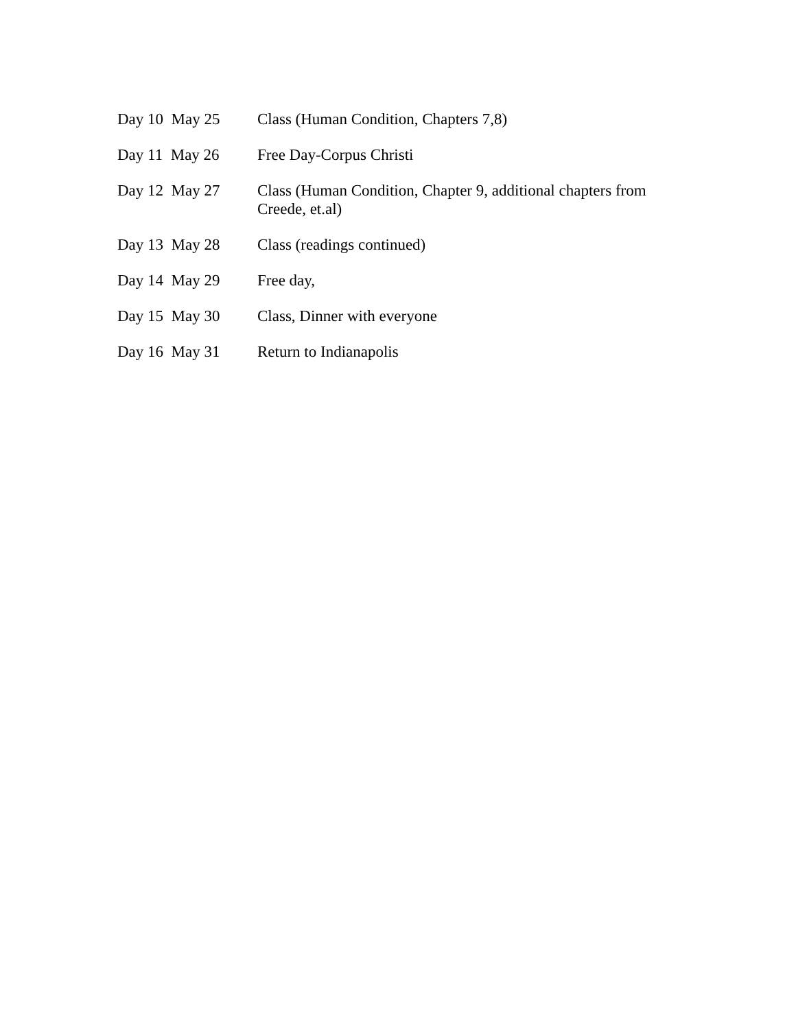Day 10 May 25 Class (Human Condition, Chapters 7,8)
Day 11 May 26 Free Day-Corpus Christi
Day 12 May 27 Class (Human Condition, Chapter 9, additional chapters from Creede, et.al)
Day 13 May 28 Class (readings continued)
Day 14 May 29 Free day,
Day 15 May 30 Class, Dinner with everyone
Day 16 May 31 Return to Indianapolis